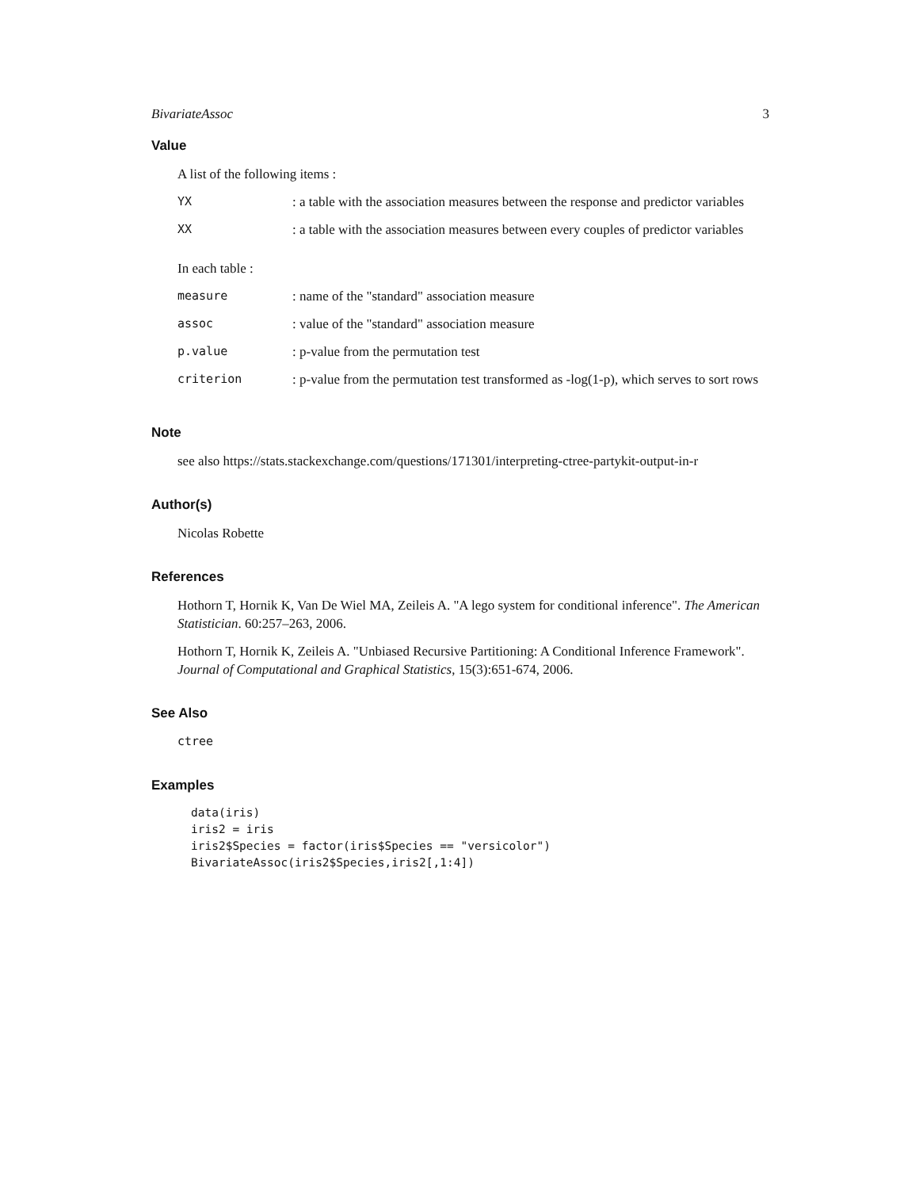BivariateAssoc 3
Value
A list of the following items :
| YX | : a table with the association measures between the response and predictor variables |
| XX | : a table with the association measures between every couples of predictor variables |
In each table :
| measure | : name of the "standard" association measure |
| assoc | : value of the "standard" association measure |
| p.value | : p-value from the permutation test |
| criterion | : p-value from the permutation test transformed as -log(1-p), which serves to sort rows |
Note
see also https://stats.stackexchange.com/questions/171301/interpreting-ctree-partykit-output-in-r
Author(s)
Nicolas Robette
References
Hothorn T, Hornik K, Van De Wiel MA, Zeileis A. "A lego system for conditional inference". The American Statistician. 60:257–263, 2006.
Hothorn T, Hornik K, Zeileis A. "Unbiased Recursive Partitioning: A Conditional Inference Framework". Journal of Computational and Graphical Statistics, 15(3):651-674, 2006.
See Also
ctree
Examples
data(iris)
iris2 = iris
iris2$Species = factor(iris$Species == "versicolor")
BivariateAssoc(iris2$Species,iris2[,1:4])